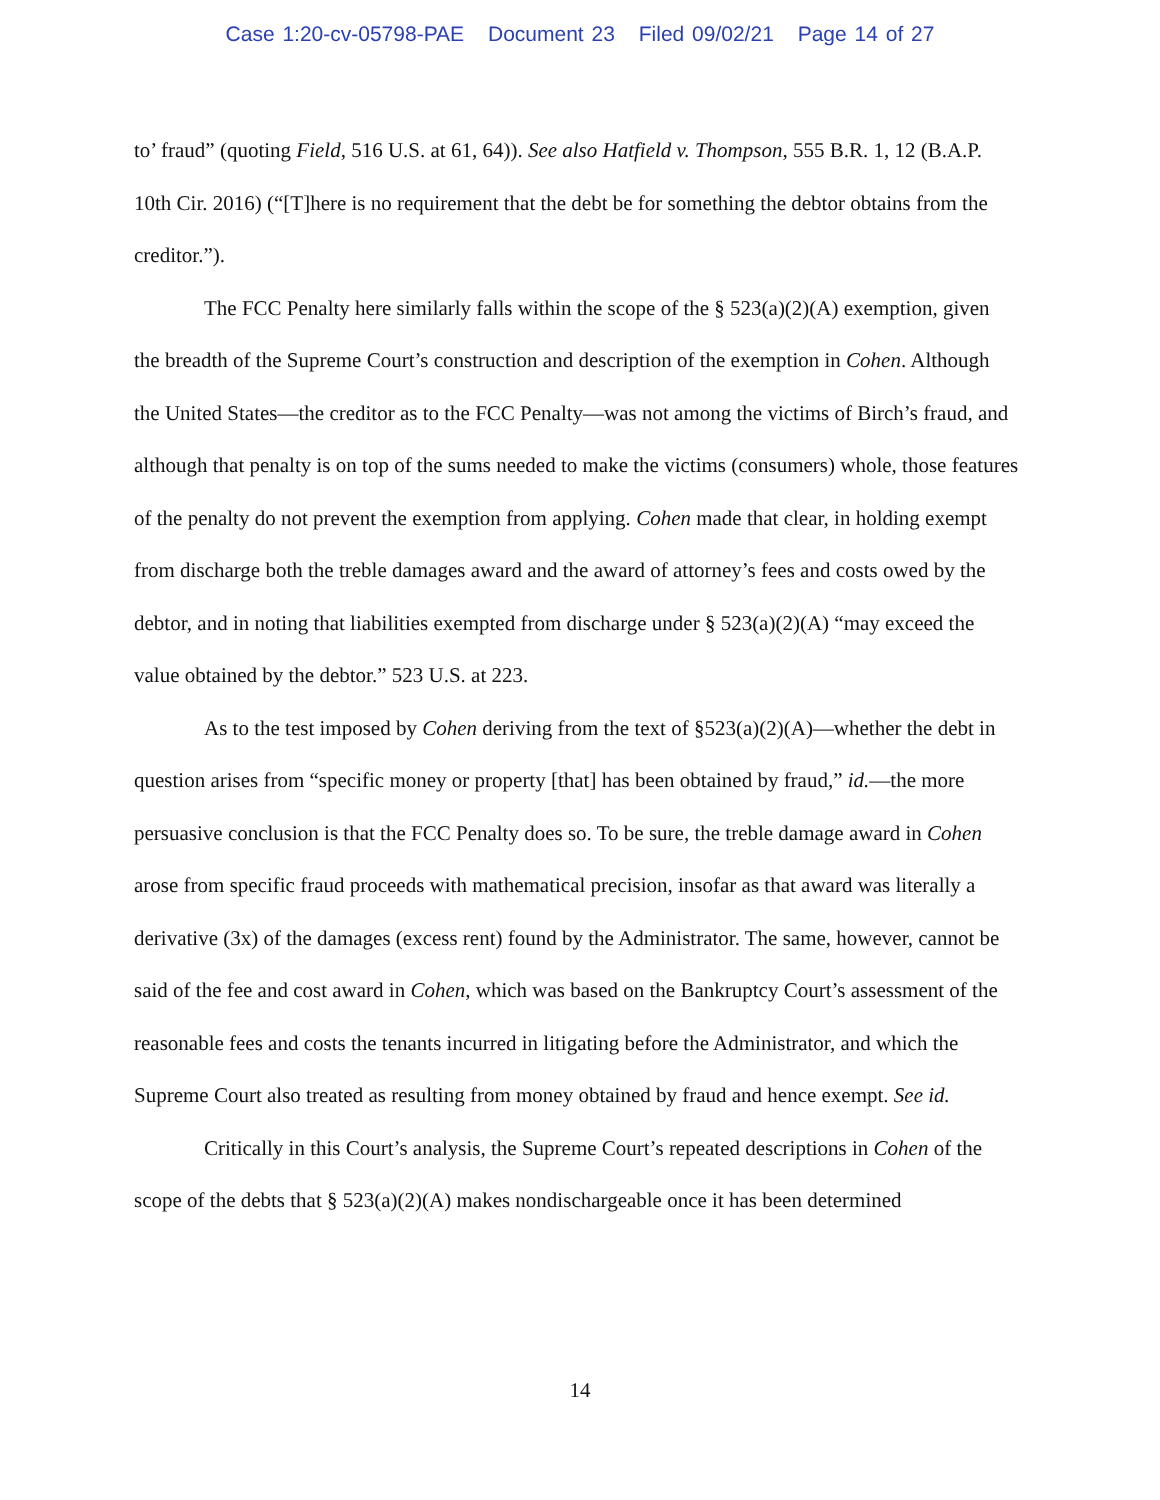Case 1:20-cv-05798-PAE Document 23 Filed 09/02/21 Page 14 of 27
to’ fraud” (quoting Field, 516 U.S. at 61, 64)). See also Hatfield v. Thompson, 555 B.R. 1, 12 (B.A.P. 10th Cir. 2016) (“[T]here is no requirement that the debt be for something the debtor obtains from the creditor.”).
The FCC Penalty here similarly falls within the scope of the § 523(a)(2)(A) exemption, given the breadth of the Supreme Court’s construction and description of the exemption in Cohen. Although the United States—the creditor as to the FCC Penalty—was not among the victims of Birch’s fraud, and although that penalty is on top of the sums needed to make the victims (consumers) whole, those features of the penalty do not prevent the exemption from applying. Cohen made that clear, in holding exempt from discharge both the treble damages award and the award of attorney’s fees and costs owed by the debtor, and in noting that liabilities exempted from discharge under § 523(a)(2)(A) “may exceed the value obtained by the debtor.” 523 U.S. at 223.
As to the test imposed by Cohen deriving from the text of §523(a)(2)(A)—whether the debt in question arises from “specific money or property [that] has been obtained by fraud,” id.—the more persuasive conclusion is that the FCC Penalty does so. To be sure, the treble damage award in Cohen arose from specific fraud proceeds with mathematical precision, insofar as that award was literally a derivative (3x) of the damages (excess rent) found by the Administrator. The same, however, cannot be said of the fee and cost award in Cohen, which was based on the Bankruptcy Court’s assessment of the reasonable fees and costs the tenants incurred in litigating before the Administrator, and which the Supreme Court also treated as resulting from money obtained by fraud and hence exempt. See id.
Critically in this Court’s analysis, the Supreme Court’s repeated descriptions in Cohen of the scope of the debts that § 523(a)(2)(A) makes nondischargeable once it has been determined
14